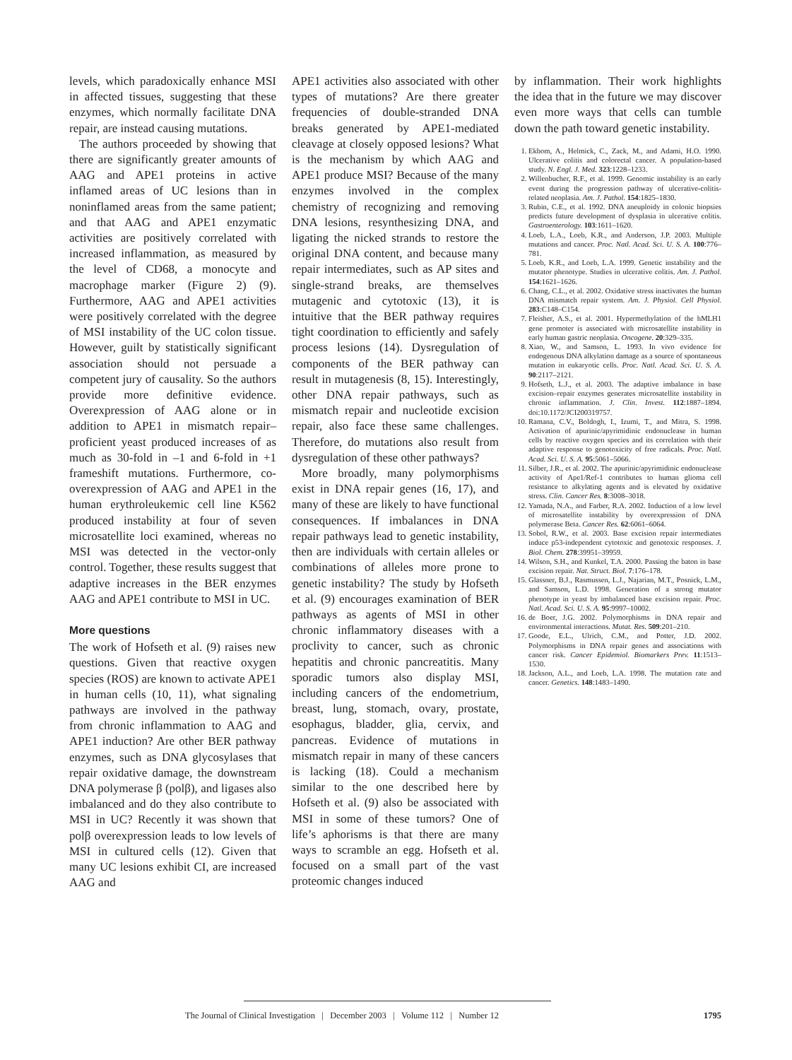levels, which paradoxically enhance MSI in affected tissues, suggesting that these enzymes, which normally facilitate DNA repair, are instead causing mutations.
The authors proceeded by showing that there are significantly greater amounts of AAG and APE1 proteins in active inflamed areas of UC lesions than in noninflamed areas from the same patient; and that AAG and APE1 enzymatic activities are positively correlated with increased inflammation, as measured by the level of CD68, a monocyte and macrophage marker (Figure 2) (9). Furthermore, AAG and APE1 activities were positively correlated with the degree of MSI instability of the UC colon tissue. However, guilt by statistically significant association should not persuade a competent jury of causality. So the authors provide more definitive evidence. Overexpression of AAG alone or in addition to APE1 in mismatch repair–proficient yeast produced increases of as much as 30-fold in –1 and 6-fold in +1 frameshift mutations. Furthermore, co-overexpression of AAG and APE1 in the human erythroleukemic cell line K562 produced instability at four of seven microsatellite loci examined, whereas no MSI was detected in the vector-only control. Together, these results suggest that adaptive increases in the BER enzymes AAG and APE1 contribute to MSI in UC.
More questions
The work of Hofseth et al. (9) raises new questions. Given that reactive oxygen species (ROS) are known to activate APE1 in human cells (10, 11), what signaling pathways are involved in the pathway from chronic inflammation to AAG and APE1 induction? Are other BER pathway enzymes, such as DNA glycosylases that repair oxidative damage, the downstream DNA polymerase β (polβ), and ligases also imbalanced and do they also contribute to MSI in UC? Recently it was shown that polβ overexpression leads to low levels of MSI in cultured cells (12). Given that many UC lesions exhibit CI, are increased AAG and
APE1 activities also associated with other types of mutations? Are there greater frequencies of double-stranded DNA breaks generated by APE1-mediated cleavage at closely opposed lesions? What is the mechanism by which AAG and APE1 produce MSI? Because of the many enzymes involved in the complex chemistry of recognizing and removing DNA lesions, resynthesizing DNA, and ligating the nicked strands to restore the original DNA content, and because many repair intermediates, such as AP sites and single-strand breaks, are themselves mutagenic and cytotoxic (13), it is intuitive that the BER pathway requires tight coordination to efficiently and safely process lesions (14). Dysregulation of components of the BER pathway can result in mutagenesis (8, 15). Interestingly, other DNA repair pathways, such as mismatch repair and nucleotide excision repair, also face these same challenges. Therefore, do mutations also result from dysregulation of these other pathways?
More broadly, many polymorphisms exist in DNA repair genes (16, 17), and many of these are likely to have functional consequences. If imbalances in DNA repair pathways lead to genetic instability, then are individuals with certain alleles or combinations of alleles more prone to genetic instability? The study by Hofseth et al. (9) encourages examination of BER pathways as agents of MSI in other chronic inflammatory diseases with a proclivity to cancer, such as chronic hepatitis and chronic pancreatitis. Many sporadic tumors also display MSI, including cancers of the endometrium, breast, lung, stomach, ovary, prostate, esophagus, bladder, glia, cervix, and pancreas. Evidence of mutations in mismatch repair in many of these cancers is lacking (18). Could a mechanism similar to the one described here by Hofseth et al. (9) also be associated with MSI in some of these tumors? One of life’s aphorisms is that there are many ways to scramble an egg. Hofseth et al. focused on a small part of the vast proteomic changes induced
by inflammation. Their work highlights the idea that in the future we may discover even more ways that cells can tumble down the path toward genetic instability.
1. Ekbom, A., Helmick, C., Zack, M., and Adami, H.O. 1990. Ulcerative colitis and colorectal cancer. A population-based study. N. Engl. J. Med. 323:1228–1233.
2. Willenbucher, R.F., et al. 1999. Genomic instability is an early event during the progression pathway of ulcerative-colitis-related neoplasia. Am. J. Pathol. 154:1825–1830.
3. Rubin, C.E., et al. 1992. DNA aneuploidy in colonic biopsies predicts future development of dysplasia in ulcerative colitis. Gastroenterology. 103:1611–1620.
4. Loeb, L.A., Loeb, K.R., and Anderson, J.P. 2003. Multiple mutations and cancer. Proc. Natl. Acad. Sci. U. S. A. 100:776–781.
5. Loeb, K.R., and Loeb, L.A. 1999. Genetic instability and the mutator phenotype. Studies in ulcerative colitis. Am. J. Pathol. 154:1621–1626.
6. Chang, C.L., et al. 2002. Oxidative stress inactivates the human DNA mismatch repair system. Am. J. Physiol. Cell Physiol. 283:C148–C154.
7. Fleisher, A.S., et al. 2001. Hypermethylation of the hMLH1 gene promoter is associated with microsatellite instability in early human gastric neoplasia. Oncogene. 20:329–335.
8. Xiao, W., and Samson, L. 1993. In vivo evidence for endogenous DNA alkylation damage as a source of spontaneous mutation in eukaryotic cells. Proc. Natl. Acad. Sci. U. S. A. 90:2117–2121.
9. Hofseth, L.J., et al. 2003. The adaptive imbalance in base excision–repair enzymes generates microsatellite instability in chronic inflammation. J. Clin. Invest. 112:1887–1894. doi:10.1172/JCI200319757.
10. Ramana, C.V., Boldogh, I., Izumi, T., and Mitra, S. 1998. Activation of apurinic/apyrimidinic endonuclease in human cells by reactive oxygen species and its correlation with their adaptive response to genotoxicity of free radicals. Proc. Natl. Acad. Sci. U. S. A. 95:5061–5066.
11. Silber, J.R., et al. 2002. The apurinic/apyrimidinic endonuclease activity of Ape1/Ref-1 contributes to human glioma cell resistance to alkylating agents and is elevated by oxidative stress. Clin. Cancer Res. 8:3008–3018.
12. Yamada, N.A., and Farber, R.A. 2002. Induction of a low level of microsatellite instability by overexpression of DNA polymerase Beta. Cancer Res. 62:6061–6064.
13. Sobol, R.W., et al. 2003. Base excision repair intermediates induce p53-independent cytotoxic and genotoxic responses. J. Biol. Chem. 278:39951–39959.
14. Wilson, S.H., and Kunkel, T.A. 2000. Passing the baton in base excision repair. Nat. Struct. Biol. 7:176–178.
15. Glassner, B.J., Rasmussen, L.J., Najarian, M.T., Posnick, L.M., and Samson, L.D. 1998. Generation of a strong mutator phenotype in yeast by imbalanced base excision repair. Proc. Natl. Acad. Sci. U. S. A. 95:9997–10002.
16. de Boer, J.G. 2002. Polymorphisms in DNA repair and environmental interactions. Mutat. Res. 509:201–210.
17. Goode, E.L., Ulrich, C.M., and Potter, J.D. 2002. Polymorphisms in DNA repair genes and associations with cancer risk. Cancer Epidemiol. Biomarkers Prev. 11:1513–1530.
18. Jackson, A.L., and Loeb, L.A. 1998. The mutation rate and cancer. Genetics. 148:1483–1490.
The Journal of Clinical Investigation | December 2003 | Volume 112 | Number 12 1795